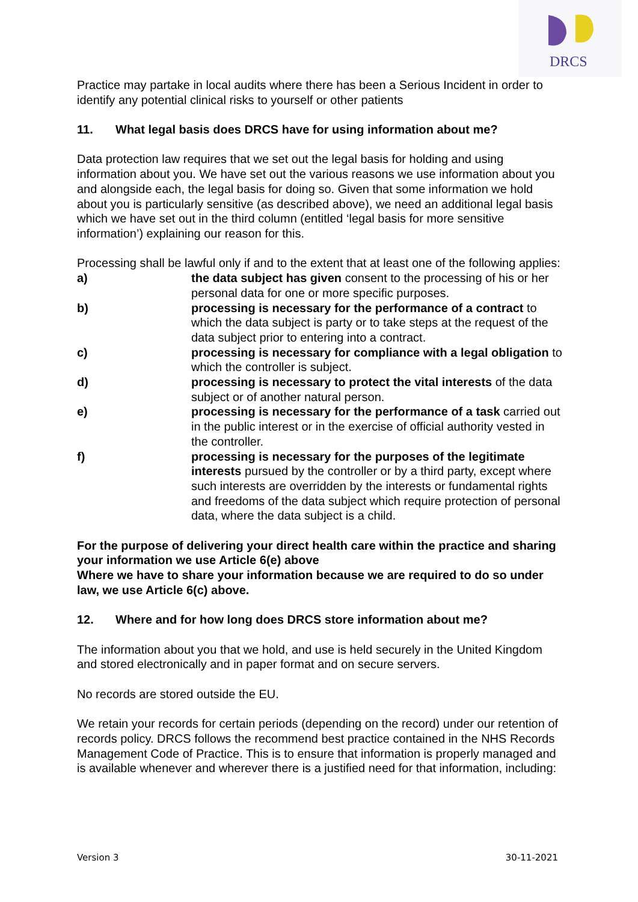DRCS
Practice may partake in local audits where there has been a Serious Incident in order to identify any potential clinical risks to yourself or other patients
11. What legal basis does DRCS have for using information about me?
Data protection law requires that we set out the legal basis for holding and using information about you. We have set out the various reasons we use information about you and alongside each, the legal basis for doing so. Given that some information we hold about you is particularly sensitive (as described above), we need an additional legal basis which we have set out in the third column (entitled ‘legal basis for more sensitive information’) explaining our reason for this.
Processing shall be lawful only if and to the extent that at least one of the following applies:
a) the data subject has given consent to the processing of his or her personal data for one or more specific purposes.
b) processing is necessary for the performance of a contract to which the data subject is party or to take steps at the request of the data subject prior to entering into a contract.
c) processing is necessary for compliance with a legal obligation to which the controller is subject.
d) processing is necessary to protect the vital interests of the data subject or of another natural person.
e) processing is necessary for the performance of a task carried out in the public interest or in the exercise of official authority vested in the controller.
f) processing is necessary for the purposes of the legitimate interests pursued by the controller or by a third party, except where such interests are overridden by the interests or fundamental rights and freedoms of the data subject which require protection of personal data, where the data subject is a child.
For the purpose of delivering your direct health care within the practice and sharing your information we use Article 6(e) above
Where we have to share your information because we are required to do so under law, we use Article 6(c) above.
12. Where and for how long does DRCS store information about me?
The information about you that we hold, and use is held securely in the United Kingdom and stored electronically and in paper format and on secure servers.
No records are stored outside the EU.
We retain your records for certain periods (depending on the record) under our retention of records policy. DRCS follows the recommend best practice contained in the NHS Records Management Code of Practice. This is to ensure that information is properly managed and is available whenever and wherever there is a justified need for that information, including:
Version 3 30-11-2021